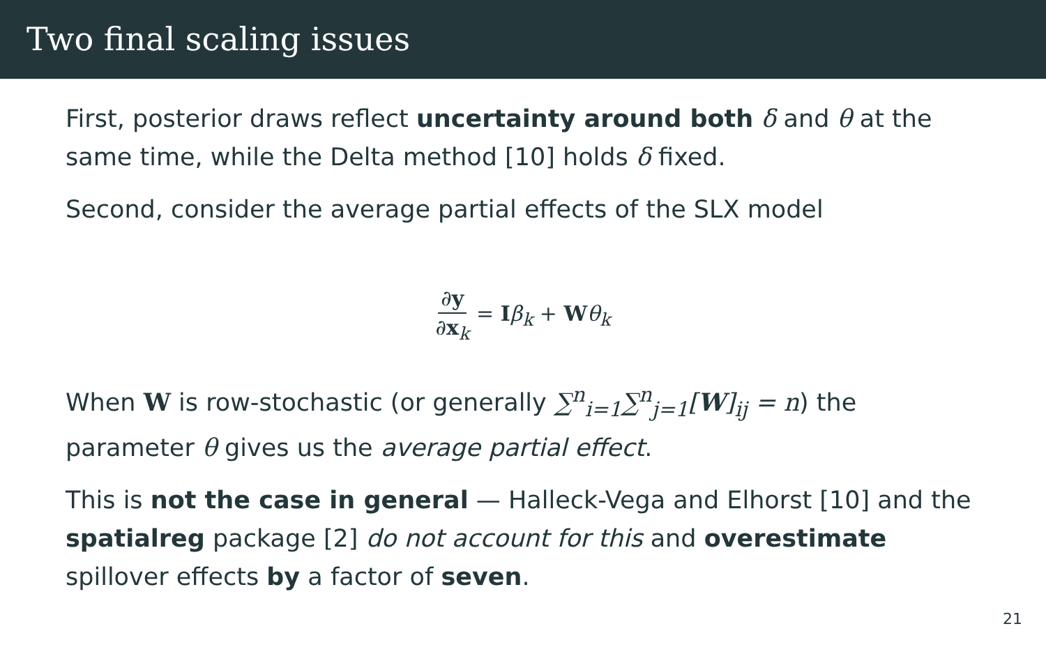Two final scaling issues
First, posterior draws reflect uncertainty around both δ and θ at the same time, while the Delta method [10] holds δ fixed.
Second, consider the average partial effects of the SLX model
∂y ∂x<sub>k</sub> = Iβ<sub>k</sub> + Wθ<sub>k</sub>
When W is row-stochastic (or generally ∑<sup>n</sup><sub>i=1</sub>∑<sup>n</sup><sub>j=1</sub>[W]<sub>ij</sub> = n) the parameter θ gives us the average partial effect.
This is not the case in general — Halleck-Vega and Elhorst [10] and the spatialreg package [2] do not account for this and overestimate spillover effects by a factor of seven.
21